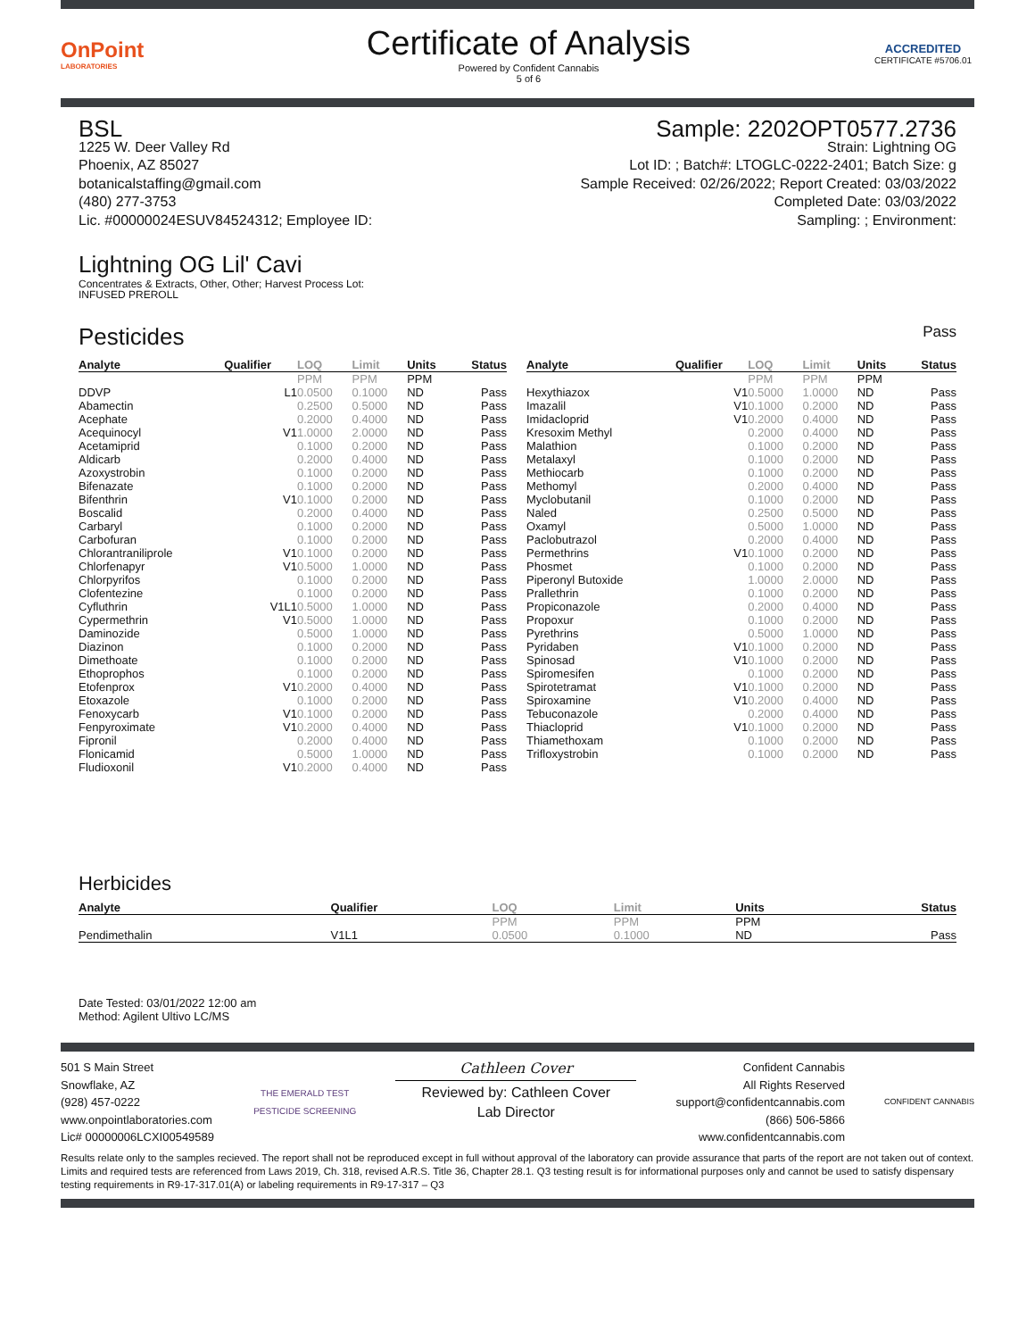OnPoint
LABORATORIES
Certificate of Analysis
Powered by Confident Cannabis
5 of 6
ACCREDITED
CERTIFICATE #5706.01
BSL
1225 W. Deer Valley Rd
Phoenix, AZ 85027
botanicalstaffing@gmail.com
(480) 277-3753
Lic. #00000024ESUV84524312; Employee ID:
Sample: 2202OPT0577.2736
Strain: Lightning OG
Lot ID: ; Batch#: LTOGLC-0222-2401; Batch Size: g
Sample Received: 02/26/2022; Report Created: 03/03/2022
Completed Date: 03/03/2022
Sampling: ; Environment:
Lightning OG Lil' Cavi
Concentrates & Extracts, Other, Other; Harvest Process Lot:
INFUSED PREROLL
Pesticides
Pass
| Analyte | Qualifier | LOQ | Limit | Units | Status |
| --- | --- | --- | --- | --- | --- |
| | | PPM | PPM | PPM | |
| DDVP | L1 | 0.0500 | 0.1000 | ND | Pass |
| Abamectin | | 0.2500 | 0.5000 | ND | Pass |
| Acephate | | 0.2000 | 0.4000 | ND | Pass |
| Acequinocyl | V1 | 1.0000 | 2.0000 | ND | Pass |
| Acetamiprid | | 0.1000 | 0.2000 | ND | Pass |
| Aldicarb | | 0.2000 | 0.4000 | ND | Pass |
| Azoxystrobin | | 0.1000 | 0.2000 | ND | Pass |
| Bifenazate | | 0.1000 | 0.2000 | ND | Pass |
| Bifenthrin | V1 | 0.1000 | 0.2000 | ND | Pass |
| Boscalid | | 0.2000 | 0.4000 | ND | Pass |
| Carbaryl | | 0.1000 | 0.2000 | ND | Pass |
| Carbofuran | | 0.1000 | 0.2000 | ND | Pass |
| Chlorantraniliprole | V1 | 0.1000 | 0.2000 | ND | Pass |
| Chlorfenapyr | V1 | 0.5000 | 1.0000 | ND | Pass |
| Chlorpyrifos | | 0.1000 | 0.2000 | ND | Pass |
| Clofentezine | | 0.1000 | 0.2000 | ND | Pass |
| Cyfluthrin | V1L1 | 0.5000 | 1.0000 | ND | Pass |
| Cypermethrin | V1 | 0.5000 | 1.0000 | ND | Pass |
| Daminozide | | 0.5000 | 1.0000 | ND | Pass |
| Diazinon | | 0.1000 | 0.2000 | ND | Pass |
| Dimethoate | | 0.1000 | 0.2000 | ND | Pass |
| Ethoprophos | | 0.1000 | 0.2000 | ND | Pass |
| Etofenprox | V1 | 0.2000 | 0.4000 | ND | Pass |
| Etoxazole | | 0.1000 | 0.2000 | ND | Pass |
| Fenoxycarb | V1 | 0.1000 | 0.2000 | ND | Pass |
| Fenpyroximate | V1 | 0.2000 | 0.4000 | ND | Pass |
| Fipronil | | 0.2000 | 0.4000 | ND | Pass |
| Flonicamid | | 0.5000 | 1.0000 | ND | Pass |
| Fludioxonil | V1 | 0.2000 | 0.4000 | ND | Pass |
| Analyte | Qualifier | LOQ | Limit | Units | Status |
| --- | --- | --- | --- | --- | --- |
| | | PPM | PPM | PPM | |
| Hexythiazox | V1 | 0.5000 | 1.0000 | ND | Pass |
| Imazalil | V1 | 0.1000 | 0.2000 | ND | Pass |
| Imidacloprid | V1 | 0.2000 | 0.4000 | ND | Pass |
| Kresoxim Methyl | | 0.2000 | 0.4000 | ND | Pass |
| Malathion | | 0.1000 | 0.2000 | ND | Pass |
| Metalaxyl | | 0.1000 | 0.2000 | ND | Pass |
| Methiocarb | | 0.1000 | 0.2000 | ND | Pass |
| Methomyl | | 0.2000 | 0.4000 | ND | Pass |
| Myclobutanil | | 0.1000 | 0.2000 | ND | Pass |
| Naled | | 0.2500 | 0.5000 | ND | Pass |
| Oxamyl | | 0.5000 | 1.0000 | ND | Pass |
| Paclobutrazol | | 0.2000 | 0.4000 | ND | Pass |
| Permethrins | V1 | 0.1000 | 0.2000 | ND | Pass |
| Phosmet | | 0.1000 | 0.2000 | ND | Pass |
| Piperonyl Butoxide | | 1.0000 | 2.0000 | ND | Pass |
| Prallethrin | | 0.1000 | 0.2000 | ND | Pass |
| Propiconazole | | 0.2000 | 0.4000 | ND | Pass |
| Propoxur | | 0.1000 | 0.2000 | ND | Pass |
| Pyrethrins | | 0.5000 | 1.0000 | ND | Pass |
| Pyridaben | V1 | 0.1000 | 0.2000 | ND | Pass |
| Spinosad | V1 | 0.1000 | 0.2000 | ND | Pass |
| Spiromesifen | | 0.1000 | 0.2000 | ND | Pass |
| Spirotetramat | V1 | 0.1000 | 0.2000 | ND | Pass |
| Spiroxamine | V1 | 0.2000 | 0.4000 | ND | Pass |
| Tebuconazole | | 0.2000 | 0.4000 | ND | Pass |
| Thiacloprid | V1 | 0.1000 | 0.2000 | ND | Pass |
| Thiamethoxam | | 0.1000 | 0.2000 | ND | Pass |
| Trifloxystrobin | | 0.1000 | 0.2000 | ND | Pass |
Herbicides
| Analyte | Qualifier | LOQ | Limit | Units | Status |
| --- | --- | --- | --- | --- | --- |
| | | PPM | PPM | PPM | |
| Pendimethalin | V1L1 | 0.0500 | 0.1000 | ND | Pass |
Date Tested: 03/01/2022 12:00 am
Method: Agilent Ultivo LC/MS
501 S Main Street
Snowflake, AZ
(928) 457-0222
www.onpointlaboratories.com
Lic# 00000006LCXI00549589
THE EMERALD TEST
PESTICIDE SCREENING
Cathleen Cover
Reviewed by: Cathleen Cover
Lab Director
Confident Cannabis
All Rights Reserved
support@confidentcannabis.com
(866) 506-5866
www.confidentcannabis.com
CONFIDENT CANNABIS
Results relate only to the samples recieved. The report shall not be reproduced except in full without approval of the laboratory can provide assurance that parts of the report are not taken out of context. Limits and required tests are referenced from Laws 2019, Ch. 318, revised A.R.S. Title 36, Chapter 28.1. Q3 testing result is for informational purposes only and cannot be used to satisfy dispensary testing requirements in R9-17-317.01(A) or labeling requirements in R9-17-317 – Q3